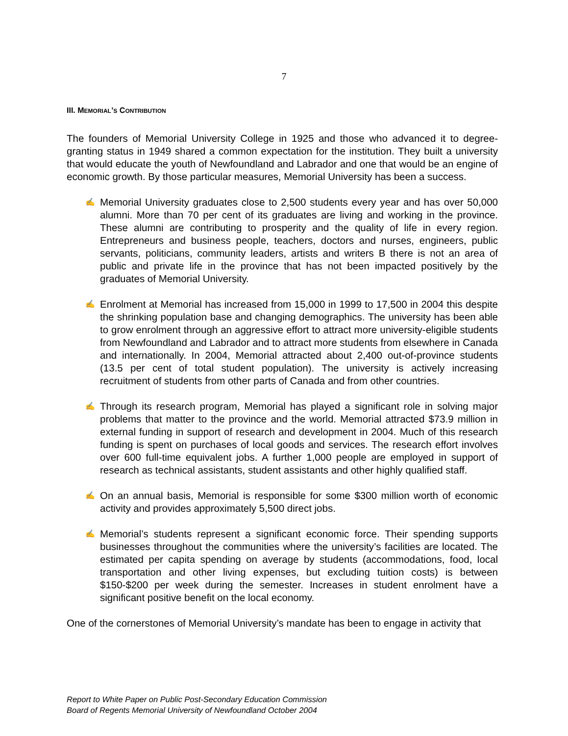7
III. MEMORIAL’S CONTRIBUTION
The founders of Memorial University College in 1925 and those who advanced it to degree-granting status in 1949 shared a common expectation for the institution. They built a university that would educate the youth of Newfoundland and Labrador and one that would be an engine of economic growth. By those particular measures, Memorial University has been a success.
✍ Memorial University graduates close to 2,500 students every year and has over 50,000 alumni. More than 70 per cent of its graduates are living and working in the province. These alumni are contributing to prosperity and the quality of life in every region. Entrepreneurs and business people, teachers, doctors and nurses, engineers, public servants, politicians, community leaders, artists and writers B there is not an area of public and private life in the province that has not been impacted positively by the graduates of Memorial University.
✍ Enrolment at Memorial has increased from 15,000 in 1999 to 17,500 in 2004 this despite the shrinking population base and changing demographics. The university has been able to grow enrolment through an aggressive effort to attract more university-eligible students from Newfoundland and Labrador and to attract more students from elsewhere in Canada and internationally. In 2004, Memorial attracted about 2,400 out-of-province students (13.5 per cent of total student population). The university is actively increasing recruitment of students from other parts of Canada and from other countries.
✍ Through its research program, Memorial has played a significant role in solving major problems that matter to the province and the world. Memorial attracted $73.9 million in external funding in support of research and development in 2004. Much of this research funding is spent on purchases of local goods and services. The research effort involves over 600 full-time equivalent jobs. A further 1,000 people are employed in support of research as technical assistants, student assistants and other highly qualified staff.
✍ On an annual basis, Memorial is responsible for some $300 million worth of economic activity and provides approximately 5,500 direct jobs.
✍ Memorial’s students represent a significant economic force. Their spending supports businesses throughout the communities where the university’s facilities are located. The estimated per capita spending on average by students (accommodations, food, local transportation and other living expenses, but excluding tuition costs) is between $150-$200 per week during the semester. Increases in student enrolment have a significant positive benefit on the local economy.
One of the cornerstones of Memorial University’s mandate has been to engage in activity that
Report to White Paper on Public Post-Secondary Education Commission
Board of Regents Memorial University of Newfoundland October 2004